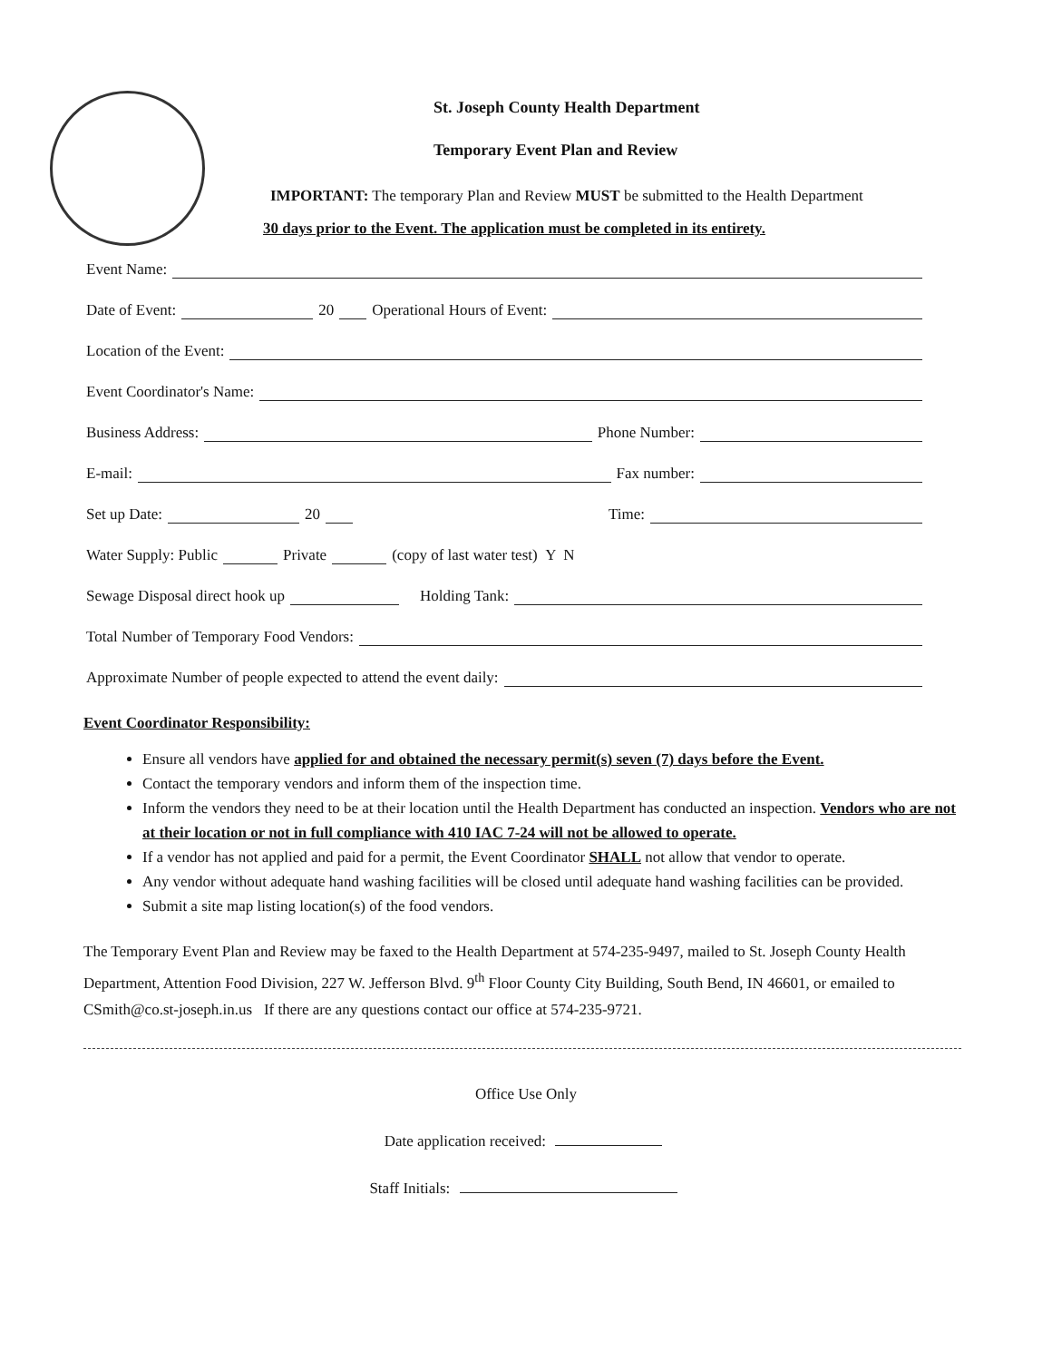St. Joseph County Health Department
Temporary Event Plan and Review
IMPORTANT: The temporary Plan and Review MUST be submitted to the Health Department
30 days prior to the Event. The application must be completed in its entirety.
Event Name:
Date of Event: 20 Operational Hours of Event:
Location of the Event:
Event Coordinator's Name:
Business Address: Phone Number:
E-mail: Fax number:
Set up Date: 20 Time:
Water Supply: Public Private (copy of last water test) Y N
Sewage Disposal direct hook up Holding Tank:
Total Number of Temporary Food Vendors:
Approximate Number of people expected to attend the event daily:
Event Coordinator Responsibility:
Ensure all vendors have applied for and obtained the necessary permit(s) seven (7) days before the Event.
Contact the temporary vendors and inform them of the inspection time.
Inform the vendors they need to be at their location until the Health Department has conducted an inspection. Vendors who are not at their location or not in full compliance with 410 IAC 7-24 will not be allowed to operate.
If a vendor has not applied and paid for a permit, the Event Coordinator SHALL not allow that vendor to operate.
Any vendor without adequate hand washing facilities will be closed until adequate hand washing facilities can be provided.
Submit a site map listing location(s) of the food vendors.
The Temporary Event Plan and Review may be faxed to the Health Department at 574-235-9497, mailed to St. Joseph County Health Department, Attention Food Division, 227 W. Jefferson Blvd. 9<sup>th</sup> Floor County City Building, South Bend, IN 46601, or emailed to CSmith@co.st-joseph.in.us If there are any questions contact our office at 574-235-9721.
Office Use Only
Date application received:
Staff Initials: